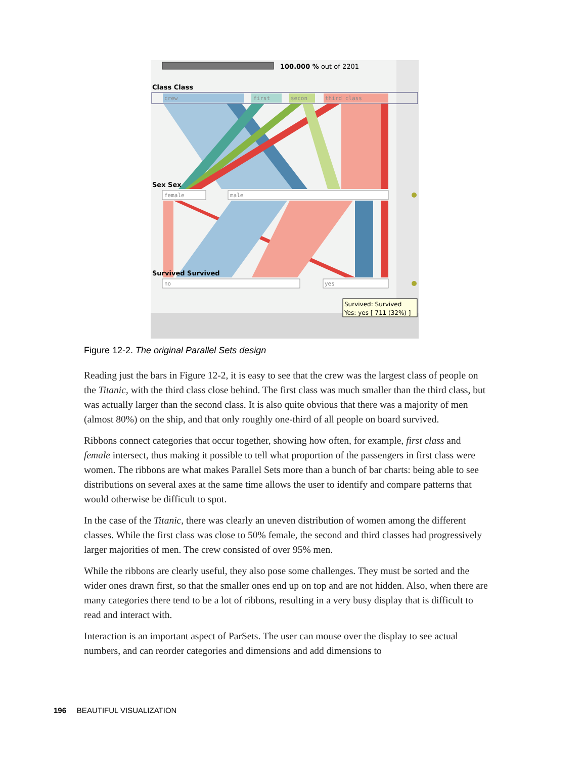100.000 % out of 2201
Class Class
crew
first
secon
third class
Sex Sex
female
male
Survived Survived
no
yes
Survived: Survived
Yes: yes [ 711 (32%) ]
Figure 12-2. The original Parallel Sets design
Reading just the bars in Figure 12-2, it is easy to see that the crew was the largest class of people on the Titanic, with the third class close behind. The first class was much smaller than the third class, but was actually larger than the second class. It is also quite obvious that there was a majority of men (almost 80%) on the ship, and that only roughly one-third of all people on board survived.
Ribbons connect categories that occur together, showing how often, for example, first class and female intersect, thus making it possible to tell what proportion of the passengers in first class were women. The ribbons are what makes Parallel Sets more than a bunch of bar charts: being able to see distributions on several axes at the same time allows the user to identify and compare patterns that would otherwise be difficult to spot.
In the case of the Titanic, there was clearly an uneven distribution of women among the different classes. While the first class was close to 50% female, the second and third classes had progressively larger majorities of men. The crew consisted of over 95% men.
While the ribbons are clearly useful, they also pose some challenges. They must be sorted and the wider ones drawn first, so that the smaller ones end up on top and are not hidden. Also, when there are many categories there tend to be a lot of ribbons, resulting in a very busy display that is difficult to read and interact with.
Interaction is an important aspect of ParSets. The user can mouse over the display to see actual numbers, and can reorder categories and dimensions and add dimensions to
196 BEAUTIFUL VISUALIZATION